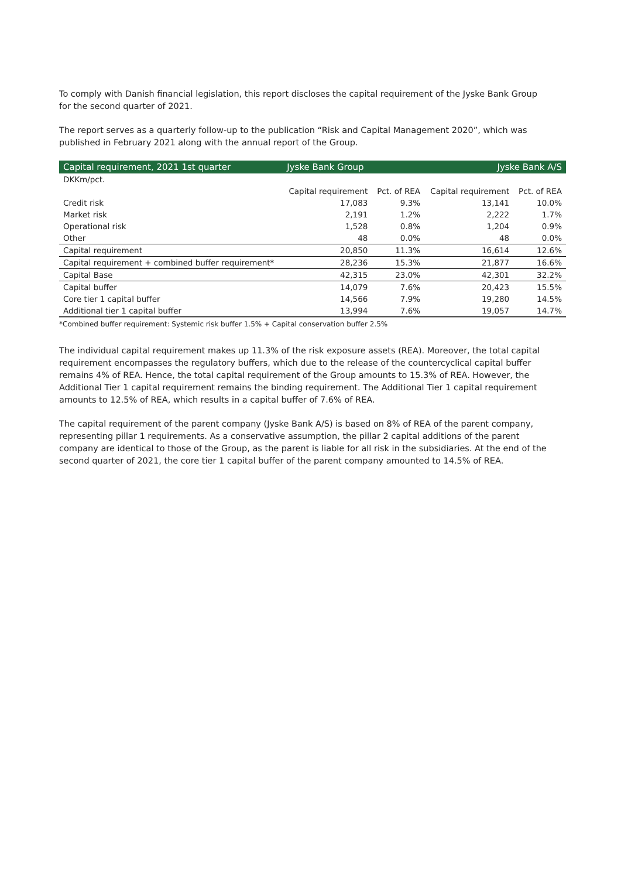To comply with Danish financial legislation, this report discloses the capital requirement of the Jyske Bank Group for the second quarter of 2021.
The report serves as a quarterly follow-up to the publication “Risk and Capital Management 2020”, which was published in February 2021 along with the annual report of the Group.
| Capital requirement, 2021 1st quarter | Jyske Bank Group | | Jyske Bank A/S | |
| --- | --- | --- | --- | --- |
| DKKm/pct. | | | | |
| | Capital requirement | Pct. of REA | Capital requirement | Pct. of REA |
| Credit risk | 17,083 | 9.3% | 13,141 | 10.0% |
| Market risk | 2,191 | 1.2% | 2,222 | 1.7% |
| Operational risk | 1,528 | 0.8% | 1,204 | 0.9% |
| Other | 48 | 0.0% | 48 | 0.0% |
| Capital requirement | 20,850 | 11.3% | 16,614 | 12.6% |
| Capital requirement + combined buffer requirement* | 28,236 | 15.3% | 21,877 | 16.6% |
| Capital Base | 42,315 | 23.0% | 42,301 | 32.2% |
| Capital buffer | 14,079 | 7.6% | 20,423 | 15.5% |
| Core tier 1 capital buffer | 14,566 | 7.9% | 19,280 | 14.5% |
| Additional tier 1 capital buffer | 13,994 | 7.6% | 19,057 | 14.7% |
*Combined buffer requirement: Systemic risk buffer 1.5% + Capital conservation buffer 2.5%
The individual capital requirement makes up 11.3% of the risk exposure assets (REA). Moreover, the total capital requirement encompasses the regulatory buffers, which due to the release of the countercyclical capital buffer remains 4% of REA. Hence, the total capital requirement of the Group amounts to 15.3% of REA. However, the Additional Tier 1 capital requirement remains the binding requirement. The Additional Tier 1 capital requirement amounts to 12.5% of REA, which results in a capital buffer of 7.6% of REA.
The capital requirement of the parent company (Jyske Bank A/S) is based on 8% of REA of the parent company, representing pillar 1 requirements. As a conservative assumption, the pillar 2 capital additions of the parent company are identical to those of the Group, as the parent is liable for all risk in the subsidiaries. At the end of the second quarter of 2021, the core tier 1 capital buffer of the parent company amounted to 14.5% of REA.